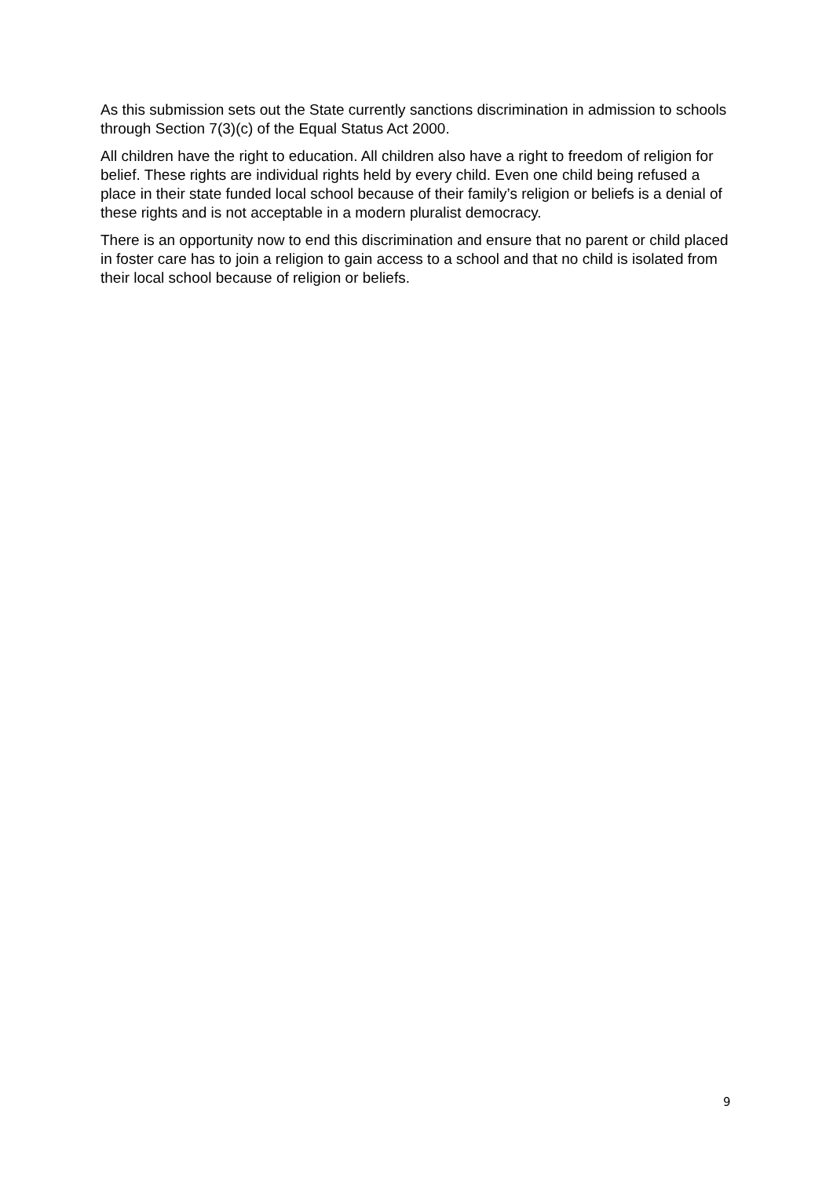As this submission sets out the State currently sanctions discrimination in admission to schools through Section 7(3)(c) of the Equal Status Act 2000.
All children have the right to education. All children also have a right to freedom of religion for belief. These rights are individual rights held by every child. Even one child being refused a place in their state funded local school because of their family’s religion or beliefs is a denial of these rights and is not acceptable in a modern pluralist democracy.
There is an opportunity now to end this discrimination and ensure that no parent or child placed in foster care has to join a religion to gain access to a school and that no child is isolated from their local school because of religion or beliefs.
9